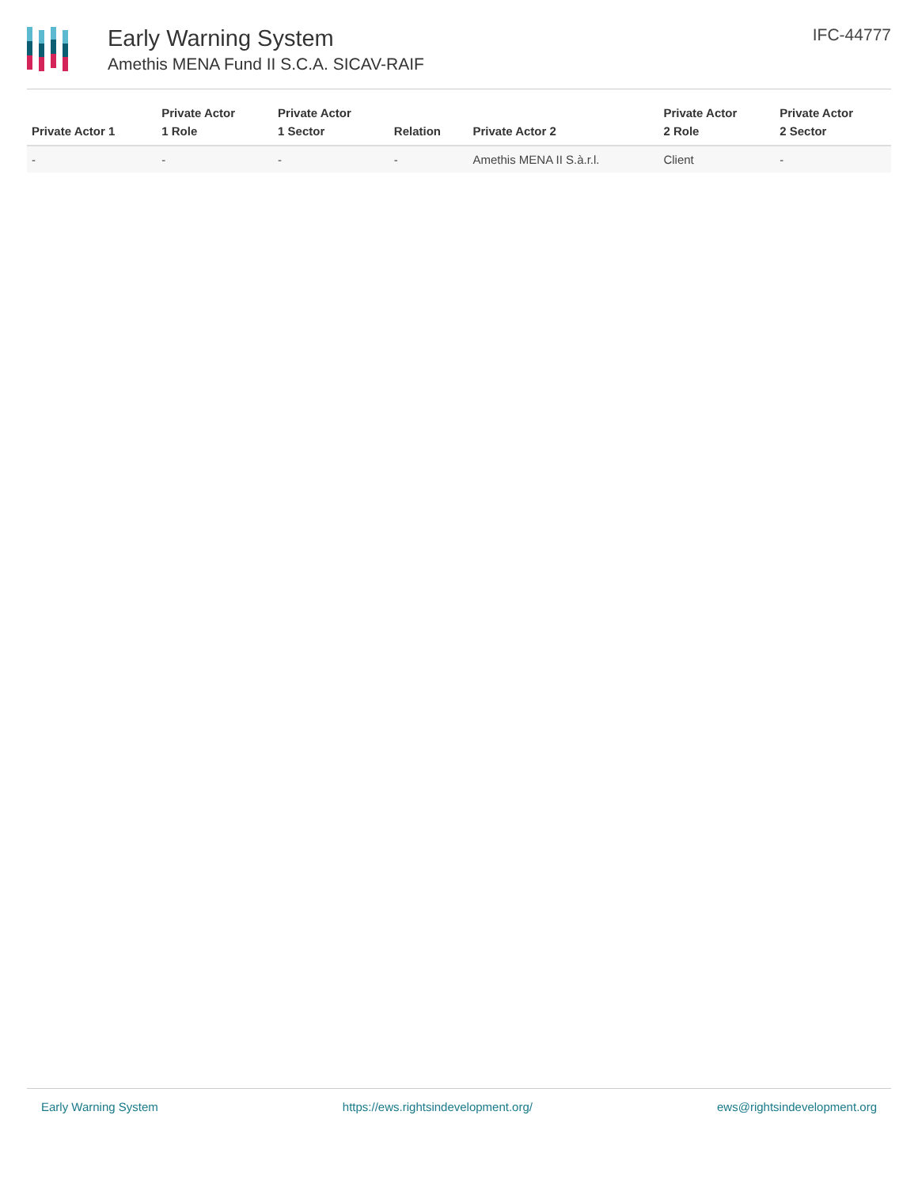Early Warning System
Amethis MENA Fund II S.C.A. SICAV-RAIF
IFC-44777
| Private Actor 1 | Private Actor 1 Role | Private Actor 1 Sector | Relation | Private Actor 2 | Private Actor 2 Role | Private Actor 2 Sector |
| --- | --- | --- | --- | --- | --- | --- |
| - | - | - | - | Amethis MENA II S.à.r.l. | Client | - |
Early Warning System https://ews.rightsindevelopment.org/ ews@rightsindevelopment.org